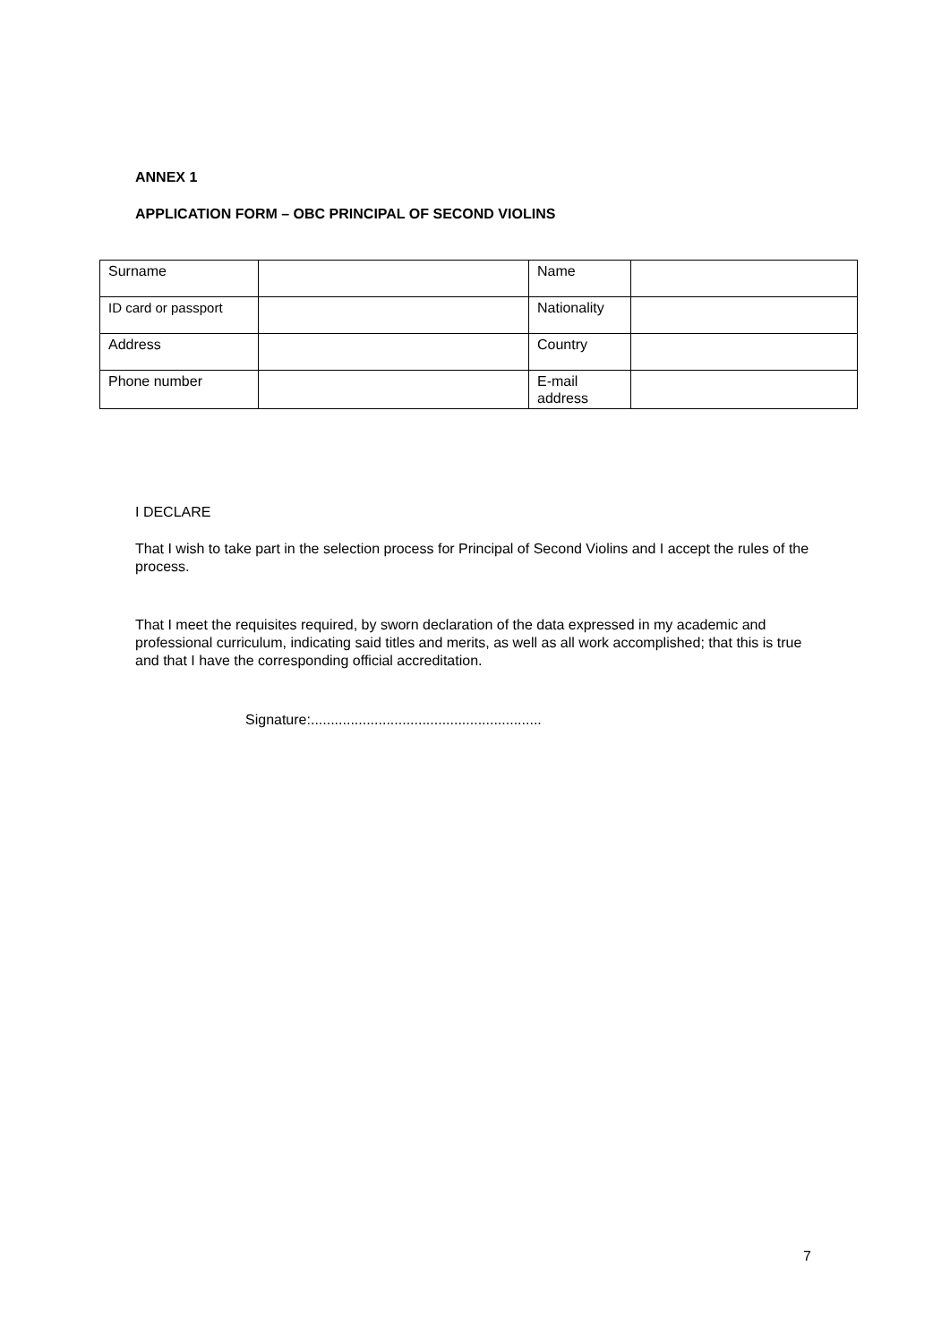ANNEX 1
APPLICATION FORM – OBC PRINCIPAL OF SECOND VIOLINS
| Surname | | Name | |
| ID card or passport | | Nationality | |
| Address | | Country | |
| Phone number | | E-mail address | |
I DECLARE
That I wish to take part in the selection process for Principal of Second Violins and I accept the rules of the process.
That I meet the requisites required, by sworn declaration of the data expressed in my academic and professional curriculum, indicating said titles and merits, as well as all work accomplished; that this is true and that I have the corresponding official accreditation.
Signature:..........................................................
7